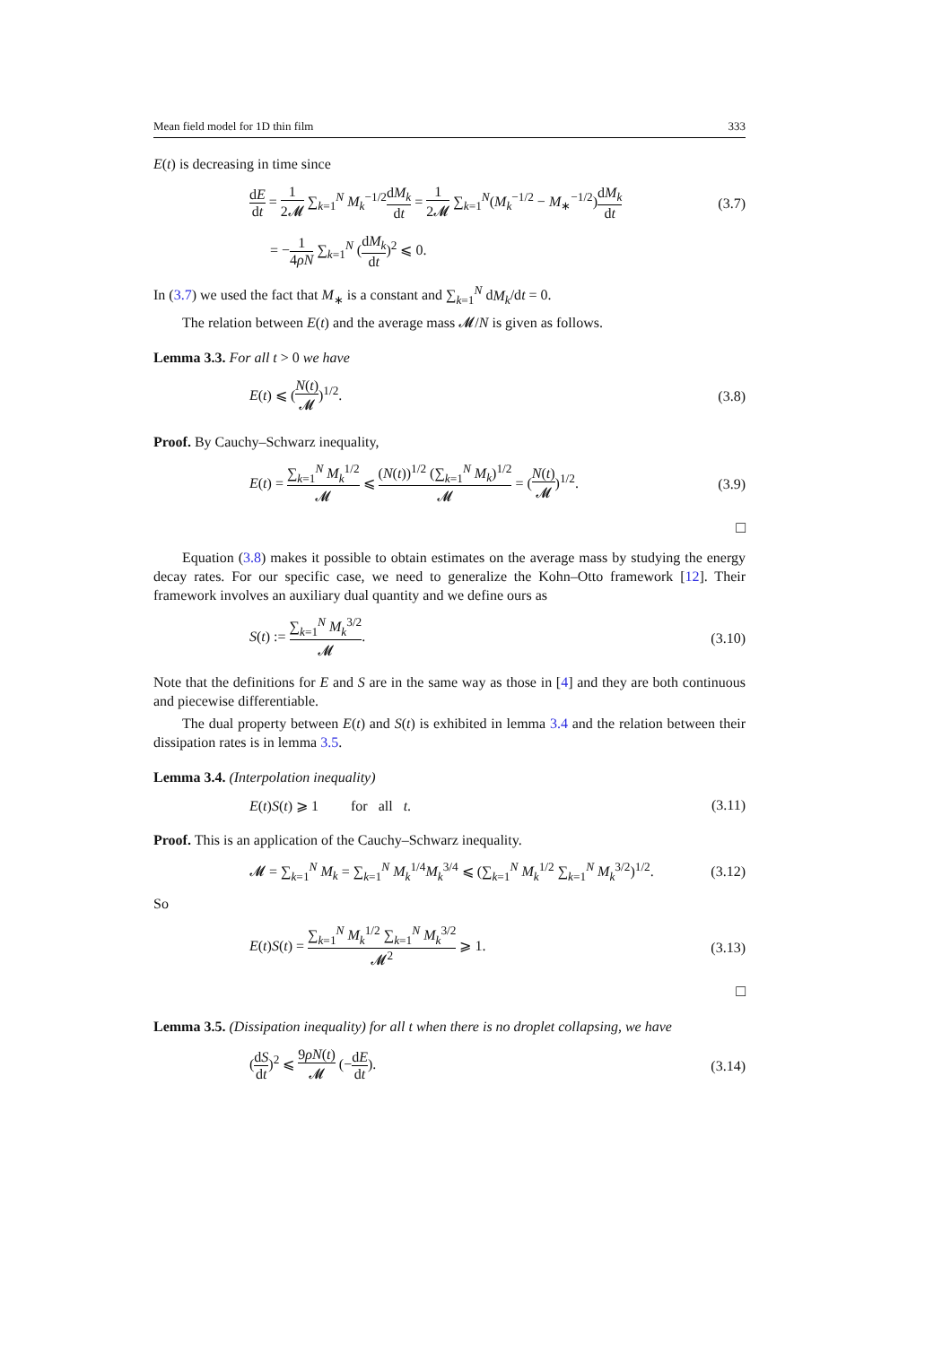Mean field model for 1D thin film 333
E(t) is decreasing in time since
dE dt = 1 2𝓜 ∑<sub>k=1</sub><sup>N</sup> M<sub>k</sub><sup>−1/2</sup>dM<sub>k</sub> dt = 1 2𝓜 ∑<sub>k=1</sub><sup>N</sup>(M<sub>k</sub><sup>−1/2</sup> − M<sub>∗</sub><sup>−1/2</sup>)dM<sub>k</sub> dt (3.7)
= −1 4ρN ∑<sub>k=1</sub><sup>N</sup> (dM<sub>k</sub> dt)<sup>2</sup> ⩽ 0.
In (3.7) we used the fact that M<sub>∗</sub> is a constant and ∑<sub>k=1</sub><sup>N</sup> dM<sub>k</sub>/dt = 0.
The relation between E(t) and the average mass 𝓜/N is given as follows.
Lemma 3.3. For all t > 0 we have
E(t) ⩽ (N(t) 𝓜)<sup>1/2</sup>. (3.8)
Proof. By Cauchy–Schwarz inequality,
E(t) = ∑<sub>k=1</sub><sup>N</sup> M<sub>k</sub><sup>1/2</sup> 𝓜 ⩽ (N(t))<sup>1/2</sup> (∑<sub>k=1</sub><sup>N</sup> M<sub>k</sub>)<sup>1/2</sup> 𝓜 = (N(t) 𝓜)<sup>1/2</sup>. (3.9)
□
Equation (3.8) makes it possible to obtain estimates on the average mass by studying the energy decay rates. For our specific case, we need to generalize the Kohn–Otto framework [12]. Their framework involves an auxiliary dual quantity and we define ours as
S(t) := ∑<sub>k=1</sub><sup>N</sup> M<sub>k</sub><sup>3/2</sup> 𝓜. (3.10)
Note that the definitions for E and S are in the same way as those in [4] and they are both continuous and piecewise differentiable.
The dual property between E(t) and S(t) is exhibited in lemma 3.4 and the relation between their dissipation rates is in lemma 3.5.
Lemma 3.4. (Interpolation inequality)
E(t)S(t) ⩾ 1 for all t. (3.11)
Proof. This is an application of the Cauchy–Schwarz inequality.
𝓜 = ∑<sub>k=1</sub><sup>N</sup> M<sub>k</sub> = ∑<sub>k=1</sub><sup>N</sup> M<sub>k</sub><sup>1/4</sup>M<sub>k</sub><sup>3/4</sup> ⩽ (∑<sub>k=1</sub><sup>N</sup> M<sub>k</sub><sup>1/2</sup> ∑<sub>k=1</sub><sup>N</sup> M<sub>k</sub><sup>3/2</sup>)<sup>1/2</sup>. (3.12)
So
E(t)S(t) = ∑<sub>k=1</sub><sup>N</sup> M<sub>k</sub><sup>1/2</sup> ∑<sub>k=1</sub><sup>N</sup> M<sub>k</sub><sup>3/2</sup> 𝓜<sup>2</sup> ⩾ 1. (3.13)
□
Lemma 3.5. (Dissipation inequality) for all t when there is no droplet collapsing, we have
(dS dt)<sup>2</sup> ⩽ 9ρN(t) 𝓜 (−dE dt). (3.14)